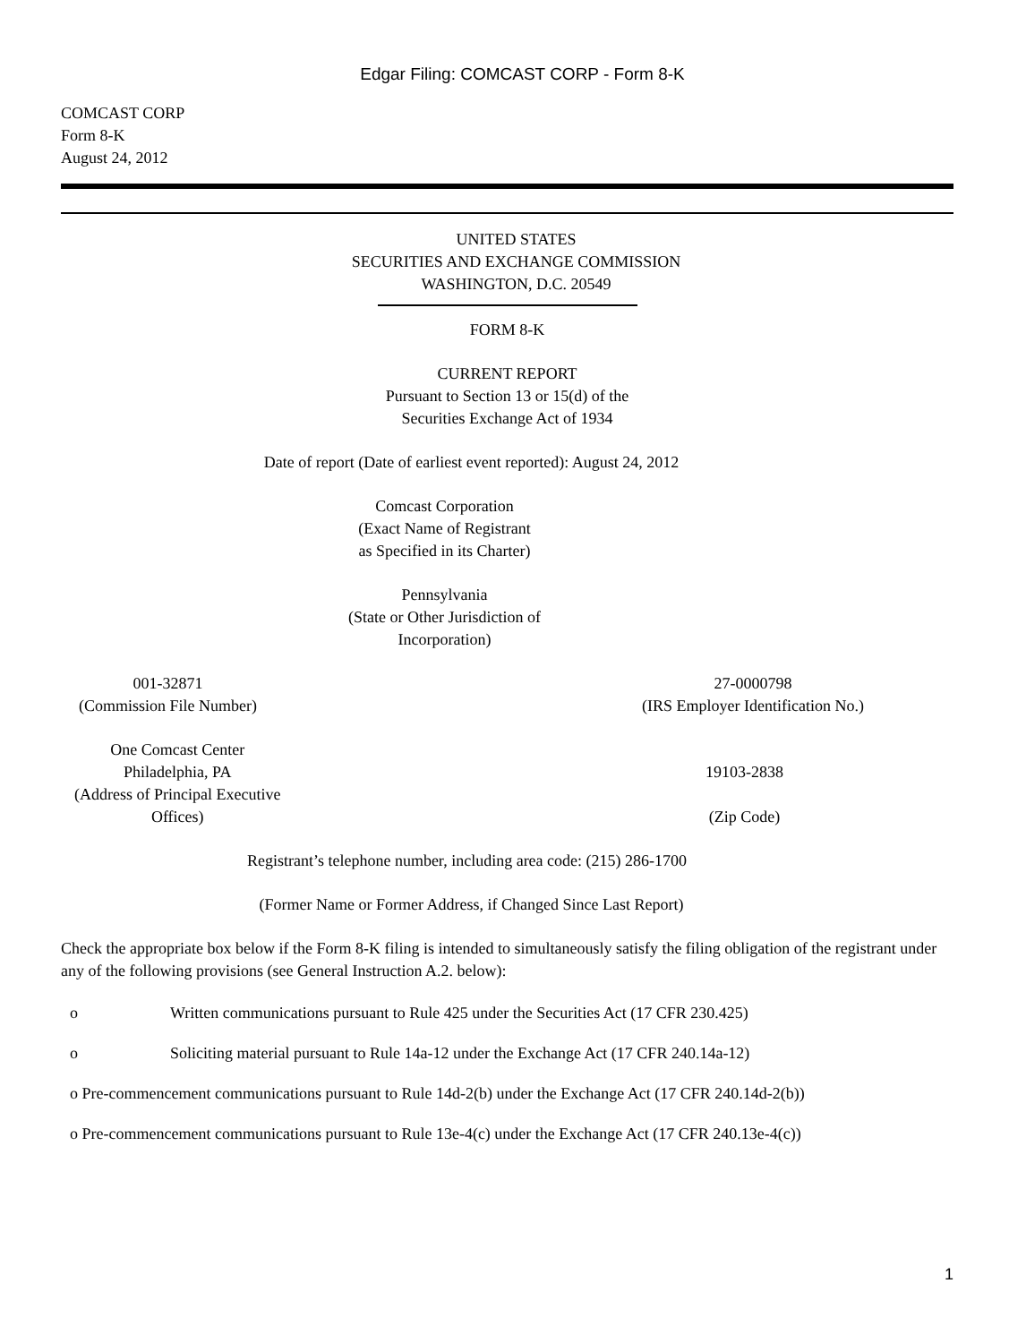Edgar Filing: COMCAST CORP - Form 8-K
COMCAST CORP
Form 8-K
August 24, 2012
UNITED STATES
SECURITIES AND EXCHANGE COMMISSION
WASHINGTON, D.C. 20549
FORM 8-K
CURRENT REPORT
Pursuant to Section 13 or 15(d) of the
Securities Exchange Act of 1934
Date of report (Date of earliest event reported): August 24, 2012
Comcast Corporation
(Exact Name of Registrant
as Specified in its Charter)
Pennsylvania
(State or Other Jurisdiction of
Incorporation)
001-32871
(Commission File Number)
27-0000798
(IRS Employer Identification No.)
One Comcast Center
Philadelphia, PA
(Address of Principal Executive
Offices)
19103-2838
(Zip Code)
Registrant’s telephone number, including area code: (215) 286-1700
(Former Name or Former Address, if Changed Since Last Report)
Check the appropriate box below if the Form 8-K filing is intended to simultaneously satisfy the filing obligation of the registrant under any of the following provisions (see General Instruction A.2. below):
o Written communications pursuant to Rule 425 under the Securities Act (17 CFR 230.425)
o Soliciting material pursuant to Rule 14a-12 under the Exchange Act (17 CFR 240.14a-12)
o Pre-commencement communications pursuant to Rule 14d-2(b) under the Exchange Act (17 CFR 240.14d-2(b))
o Pre-commencement communications pursuant to Rule 13e-4(c) under the Exchange Act (17 CFR 240.13e-4(c))
1